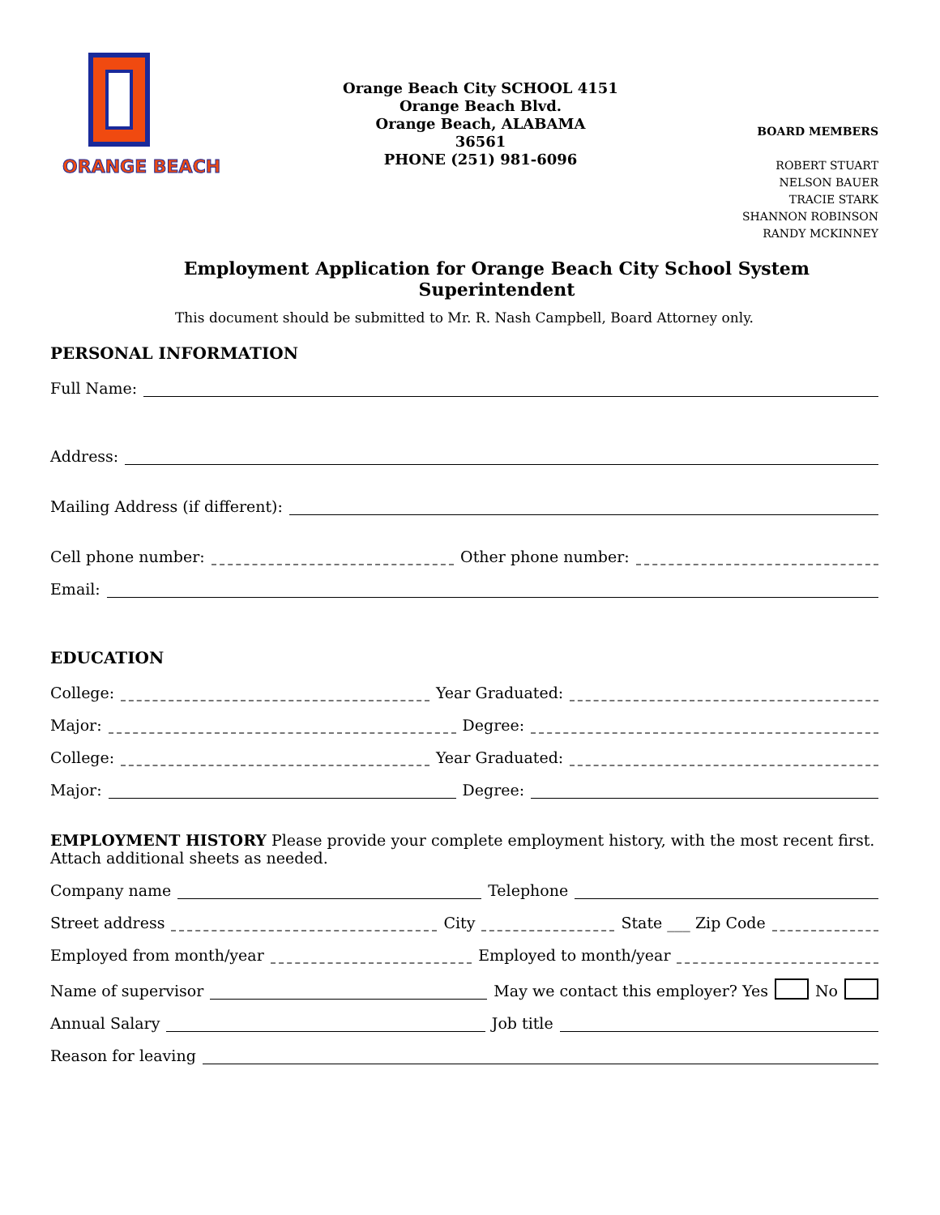ORANGE BEACH
Orange Beach City SCHOOL 4151
Orange Beach Blvd.
Orange Beach, ALABAMA
36561
PHONE (251) 981-6096
BOARD MEMBERS
ROBERT STUART
NELSON BAUER
TRACIE STARK
SHANNON ROBINSON
RANDY MCKINNEY
Employment Application for Orange Beach City School System Superintendent
This document should be submitted to Mr. R. Nash Campbell, Board Attorney only.
PERSONAL INFORMATION
Full Name:
Address:
Mailing Address (if different):
Cell phone number: Other phone number:
Email:
EDUCATION
College: Year Graduated:
Major: Degree:
College: Year Graduated:
Major: Degree:
EMPLOYMENT HISTORY Please provide your complete employment history, with the most recent first. Attach additional sheets as needed.
Company name Telephone
Street address City State ___ Zip Code
Employed from month/year Employed to month/year
Name of supervisor May we contact this employer? Yes No
Annual Salary Job title
Reason for leaving